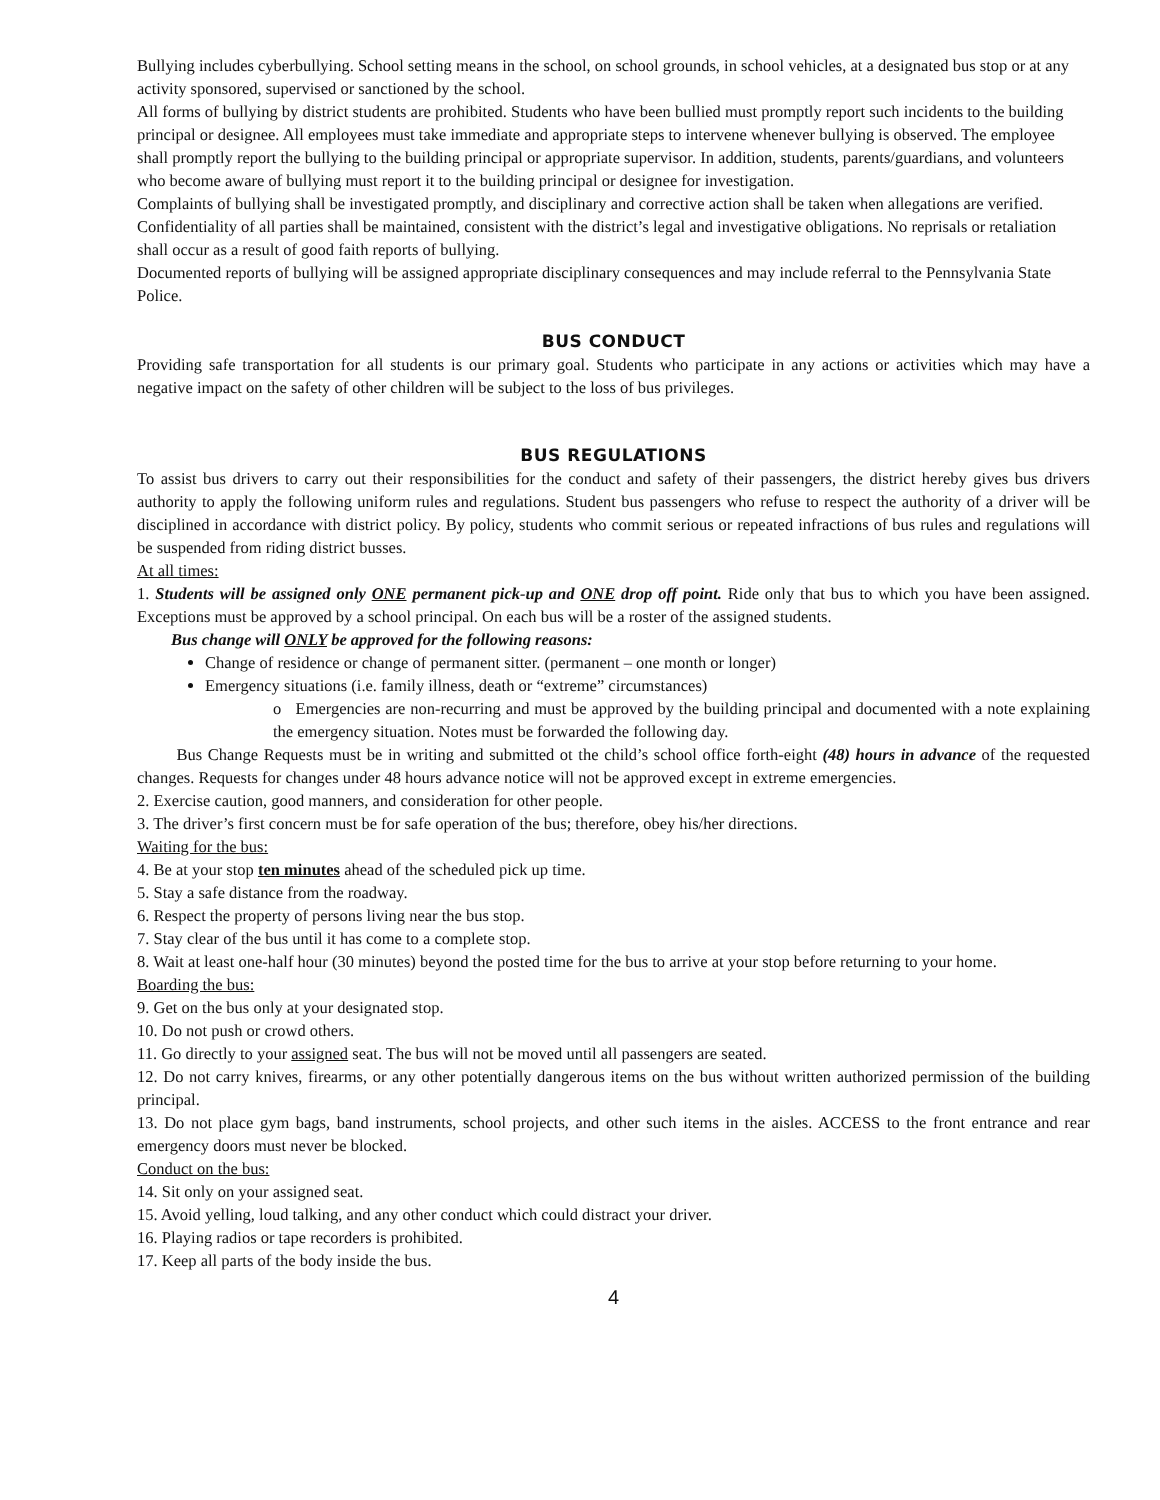Bullying includes cyberbullying. School setting means in the school, on school grounds, in school vehicles, at a designated bus stop or at any activity sponsored, supervised or sanctioned by the school.
All forms of bullying by district students are prohibited. Students who have been bullied must promptly report such incidents to the building principal or designee. All employees must take immediate and appropriate steps to intervene whenever bullying is observed. The employee shall promptly report the bullying to the building principal or appropriate supervisor. In addition, students, parents/guardians, and volunteers who become aware of bullying must report it to the building principal or designee for investigation.
Complaints of bullying shall be investigated promptly, and disciplinary and corrective action shall be taken when allegations are verified. Confidentiality of all parties shall be maintained, consistent with the district’s legal and investigative obligations. No reprisals or retaliation shall occur as a result of good faith reports of bullying.
Documented reports of bullying will be assigned appropriate disciplinary consequences and may include referral to the Pennsylvania State Police.
BUS CONDUCT
Providing safe transportation for all students is our primary goal. Students who participate in any actions or activities which may have a negative impact on the safety of other children will be subject to the loss of bus privileges.
BUS REGULATIONS
To assist bus drivers to carry out their responsibilities for the conduct and safety of their passengers, the district hereby gives bus drivers authority to apply the following uniform rules and regulations. Student bus passengers who refuse to respect the authority of a driver will be disciplined in accordance with district policy. By policy, students who commit serious or repeated infractions of bus rules and regulations will be suspended from riding district busses.
At all times:
1. Students will be assigned only ONE permanent pick-up and ONE drop off point. Ride only that bus to which you have been assigned. Exceptions must be approved by a school principal. On each bus will be a roster of the assigned students.
Bus change will ONLY be approved for the following reasons:
Change of residence or change of permanent sitter. (permanent – one month or longer)
Emergency situations (i.e. family illness, death or “extreme” circumstances)
o Emergencies are non-recurring and must be approved by the building principal and documented with a note explaining the emergency situation. Notes must be forwarded the following day.
Bus Change Requests must be in writing and submitted ot the child’s school office forth-eight (48) hours in advance of the requested changes. Requests for changes under 48 hours advance notice will not be approved except in extreme emergencies.
2. Exercise caution, good manners, and consideration for other people.
3. The driver’s first concern must be for safe operation of the bus; therefore, obey his/her directions.
Waiting for the bus:
4. Be at your stop ten minutes ahead of the scheduled pick up time.
5. Stay a safe distance from the roadway.
6. Respect the property of persons living near the bus stop.
7. Stay clear of the bus until it has come to a complete stop.
8. Wait at least one-half hour (30 minutes) beyond the posted time for the bus to arrive at your stop before returning to your home.
Boarding the bus:
9. Get on the bus only at your designated stop.
10. Do not push or crowd others.
11. Go directly to your assigned seat. The bus will not be moved until all passengers are seated.
12. Do not carry knives, firearms, or any other potentially dangerous items on the bus without written authorized permission of the building principal.
13. Do not place gym bags, band instruments, school projects, and other such items in the aisles. ACCESS to the front entrance and rear emergency doors must never be blocked.
Conduct on the bus:
14. Sit only on your assigned seat.
15. Avoid yelling, loud talking, and any other conduct which could distract your driver.
16. Playing radios or tape recorders is prohibited.
17. Keep all parts of the body inside the bus.
4